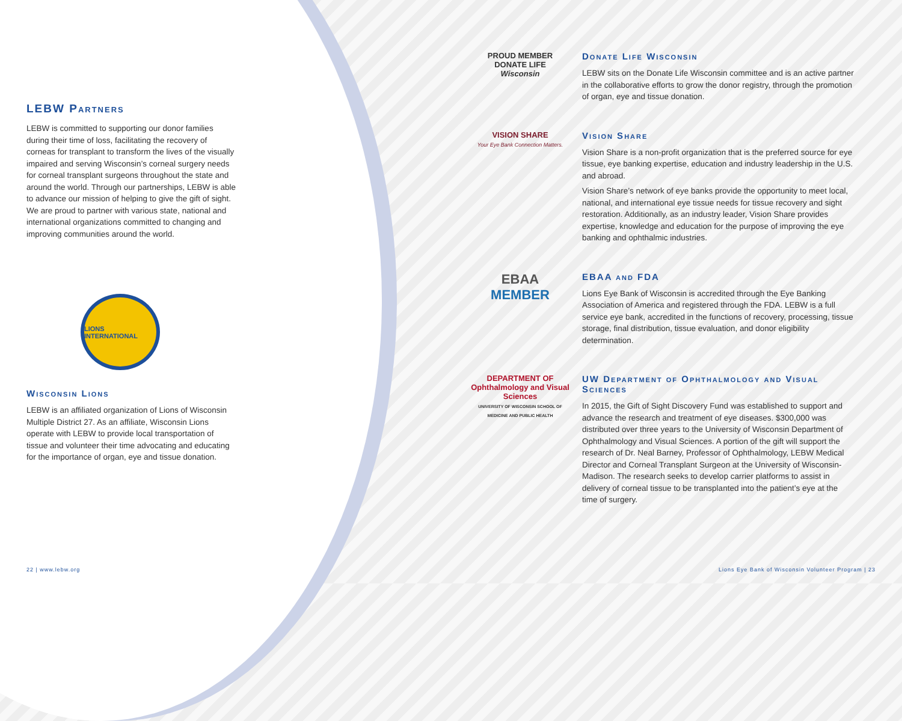LEBW Partners
LEBW is committed to supporting our donor families during their time of loss, facilitating the recovery of corneas for transplant to transform the lives of the visually impaired and serving Wisconsin’s corneal surgery needs for corneal transplant surgeons throughout the state and around the world. Through our partnerships, LEBW is able to advance our mission of helping to give the gift of sight. We are proud to partner with various state, national and international organizations committed to changing and improving communities around the world.
LIONS INTERNATIONAL
Wisconsin Lions
LEBW is an affiliated organization of Lions of Wisconsin Multiple District 27. As an affiliate, Wisconsin Lions operate with LEBW to provide local transportation of tissue and volunteer their time advocating and educating for the importance of organ, eye and tissue donation.
PROUD MEMBER
DONATE LIFE
Wisconsin
Donate Life Wisconsin
LEBW sits on the Donate Life Wisconsin committee and is an active partner in the collaborative efforts to grow the donor registry, through the promotion of organ, eye and tissue donation.
VISION SHARE
Your Eye Bank Connection Matters.
Vision Share
Vision Share is a non-profit organization that is the preferred source for eye tissue, eye banking expertise, education and industry leadership in the U.S. and abroad.
Vision Share’s network of eye banks provide the opportunity to meet local, national, and international eye tissue needs for tissue recovery and sight restoration. Additionally, as an industry leader, Vision Share provides expertise, knowledge and education for the purpose of improving the eye banking and ophthalmic industries.
EBAA
MEMBER
EBAA and FDA
Lions Eye Bank of Wisconsin is accredited through the Eye Banking Association of America and registered through the FDA. LEBW is a full service eye bank, accredited in the functions of recovery, processing, tissue storage, final distribution, tissue evaluation, and donor eligibility determination.
DEPARTMENT OF
Ophthalmology and Visual Sciences
UNIVERSITY OF WISCONSIN SCHOOL OF MEDICINE AND PUBLIC HEALTH
UW Department of Ophthalmology and Visual Sciences
In 2015, the Gift of Sight Discovery Fund was established to support and advance the research and treatment of eye diseases. $300,000 was distributed over three years to the University of Wisconsin Department of Ophthalmology and Visual Sciences. A portion of the gift will support the research of Dr. Neal Barney, Professor of Ophthalmology, LEBW Medical Director and Corneal Transplant Surgeon at the University of Wisconsin-Madison. The research seeks to develop carrier platforms to assist in delivery of corneal tissue to be transplanted into the patient’s eye at the time of surgery.
22 | www.lebw.org
Lions Eye Bank of Wisconsin Volunteer Program | 23